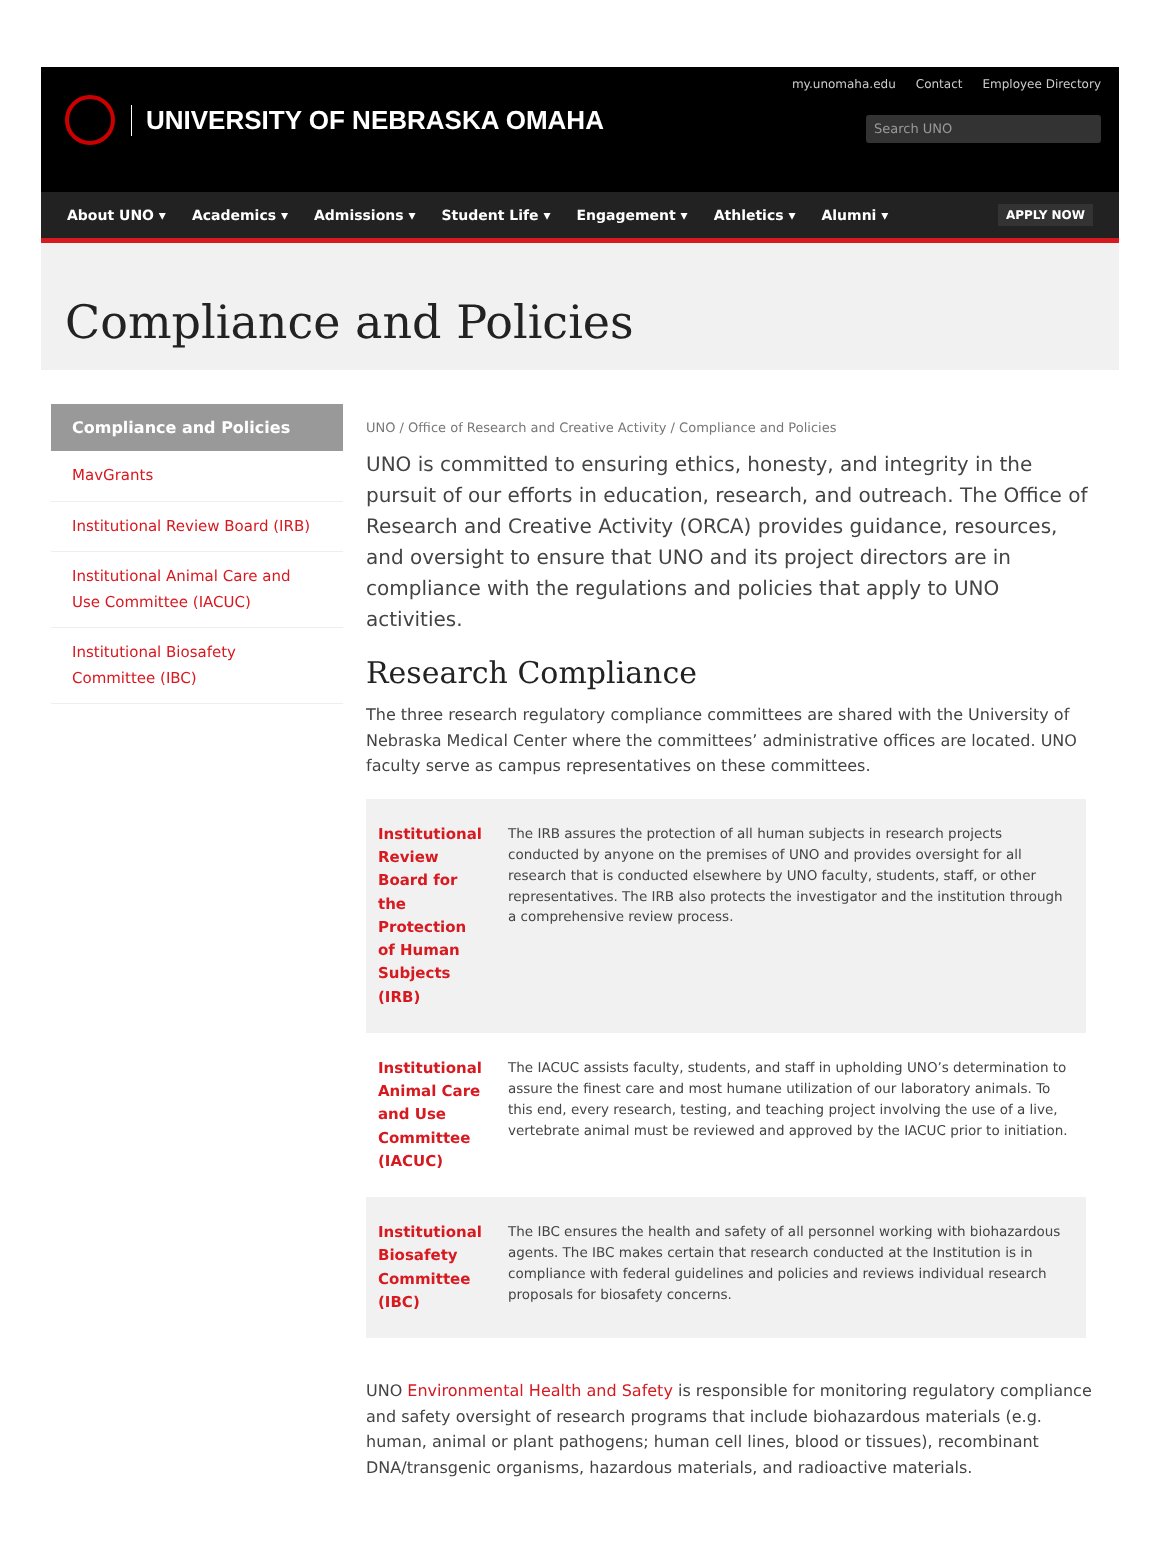my.unomaha.edu Contact Employee Directory
UNIVERSITY OF NEBRASKA OMAHA
Search UNO
About UNO ▾ Academics ▾ Admissions ▾ Student Life ▾ Engagement ▾ Athletics ▾ Alumni ▾ APPLY NOW
Compliance and Policies
Compliance and Policies
MavGrants
Institutional Review Board (IRB)
Institutional Animal Care and Use Committee (IACUC)
Institutional Biosafety Committee (IBC)
UNO / Office of Research and Creative Activity / Compliance and Policies
UNO is committed to ensuring ethics, honesty, and integrity in the pursuit of our efforts in education, research, and outreach. The Office of Research and Creative Activity (ORCA) provides guidance, resources, and oversight to ensure that UNO and its project directors are in compliance with the regulations and policies that apply to UNO activities.
Research Compliance
The three research regulatory compliance committees are shared with the University of Nebraska Medical Center where the committees’ administrative offices are located. UNO faculty serve as campus representatives on these committees.
| Institutional Review Board for the Protection of Human Subjects (IRB) | The IRB assures the protection of all human subjects in research projects conducted by anyone on the premises of UNO and provides oversight for all research that is conducted elsewhere by UNO faculty, students, staff, or other representatives. The IRB also protects the investigator and the institution through a comprehensive review process. |
| Institutional Animal Care and Use Committee (IACUC) | The IACUC assists faculty, students, and staff in upholding UNO’s determination to assure the finest care and most humane utilization of our laboratory animals. To this end, every research, testing, and teaching project involving the use of a live, vertebrate animal must be reviewed and approved by the IACUC prior to initiation. |
| Institutional Biosafety Committee (IBC) | The IBC ensures the health and safety of all personnel working with biohazardous agents. The IBC makes certain that research conducted at the Institution is in compliance with federal guidelines and policies and reviews individual research proposals for biosafety concerns. |
UNO Environmental Health and Safety is responsible for monitoring regulatory compliance and safety oversight of research programs that include biohazardous materials (e.g. human, animal or plant pathogens; human cell lines, blood or tissues), recombinant DNA/transgenic organisms, hazardous materials, and radioactive materials.